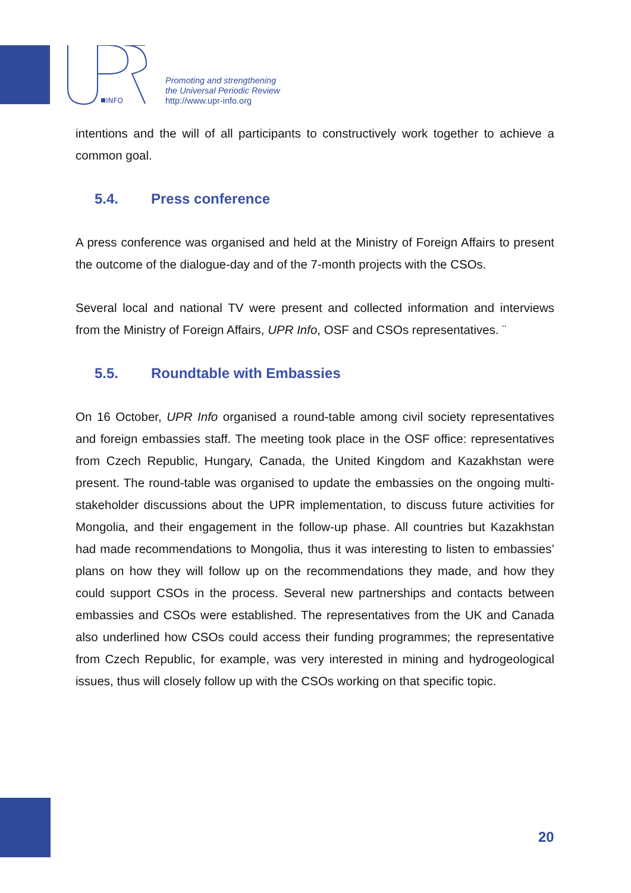INFO
Promoting and strengthening
the Universal Periodic Review
http://www.upr-info.org
intentions and the will of all participants to constructively work together to achieve a common goal.
5.4. Press conference
A press conference was organised and held at the Ministry of Foreign Affairs to present the outcome of the dialogue-day and of the 7-month projects with the CSOs.
Several local and national TV were present and collected information and interviews from the Ministry of Foreign Affairs, UPR Info, OSF and CSOs representatives. ¨
5.5. Roundtable with Embassies
On 16 October, UPR Info organised a round-table among civil society representatives and foreign embassies staff. The meeting took place in the OSF office: representatives from Czech Republic, Hungary, Canada, the United Kingdom and Kazakhstan were present. The round-table was organised to update the embassies on the ongoing multi-stakeholder discussions about the UPR implementation, to discuss future activities for Mongolia, and their engagement in the follow-up phase. All countries but Kazakhstan had made recommendations to Mongolia, thus it was interesting to listen to embassies’ plans on how they will follow up on the recommendations they made, and how they could support CSOs in the process. Several new partnerships and contacts between embassies and CSOs were established. The representatives from the UK and Canada also underlined how CSOs could access their funding programmes; the representative from Czech Republic, for example, was very interested in mining and hydrogeological issues, thus will closely follow up with the CSOs working on that specific topic.
20